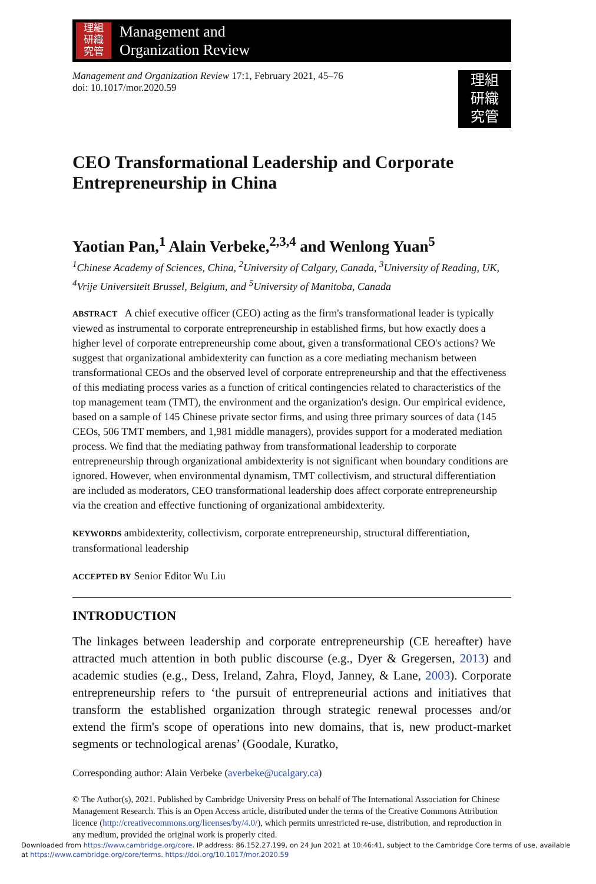理組
研織
究管
Management and
Organization Review
Management and Organization Review 17:1, February 2021, 45–76
doi: 10.1017/mor.2020.59
理組
研織
究管
CEO Transformational Leadership and Corporate Entrepreneurship in China
Yaotian Pan,<sup>1</sup> Alain Verbeke,<sup>2,3,4</sup> and Wenlong Yuan<sup>5</sup>
<sup>1</sup> Chinese Academy of Sciences, China, <sup>2</sup>University of Calgary, Canada, <sup>3</sup>University of Reading, UK, <sup>4</sup>Vrije Universiteit Brussel, Belgium, and <sup>5</sup>University of Manitoba, Canada
ABSTRACT A chief executive officer (CEO) acting as the firm's transformational leader is typically viewed as instrumental to corporate entrepreneurship in established firms, but how exactly does a higher level of corporate entrepreneurship come about, given a transformational CEO's actions? We suggest that organizational ambidexterity can function as a core mediating mechanism between transformational CEOs and the observed level of corporate entrepreneurship and that the effectiveness of this mediating process varies as a function of critical contingencies related to characteristics of the top management team (TMT), the environment and the organization's design. Our empirical evidence, based on a sample of 145 Chinese private sector firms, and using three primary sources of data (145 CEOs, 506 TMT members, and 1,981 middle managers), provides support for a moderated mediation process. We find that the mediating pathway from transformational leadership to corporate entrepreneurship through organizational ambidexterity is not significant when boundary conditions are ignored. However, when environmental dynamism, TMT collectivism, and structural differentiation are included as moderators, CEO transformational leadership does affect corporate entrepreneurship via the creation and effective functioning of organizational ambidexterity.
KEYWORDS ambidexterity, collectivism, corporate entrepreneurship, structural differentiation, transformational leadership
ACCEPTED BY Senior Editor Wu Liu
INTRODUCTION
The linkages between leadership and corporate entrepreneurship (CE hereafter) have attracted much attention in both public discourse (e.g., Dyer & Gregersen, 2013) and academic studies (e.g., Dess, Ireland, Zahra, Floyd, Janney, & Lane, 2003). Corporate entrepreneurship refers to ‘the pursuit of entrepreneurial actions and initiatives that transform the established organization through strategic renewal processes and/or extend the firm's scope of operations into new domains, that is, new product-market segments or technological arenas’ (Goodale, Kuratko,
Corresponding author: Alain Verbeke (averbeke@ucalgary.ca)
© The Author(s), 2021. Published by Cambridge University Press on behalf of The International Association for Chinese Management Research. This is an Open Access article, distributed under the terms of the Creative Commons Attribution licence (http://creativecommons.org/licenses/by/4.0/), which permits unrestricted re-use, distribution, and reproduction in any medium, provided the original work is properly cited.
Downloaded from https://www.cambridge.org/core. IP address: 86.152.27.199, on 24 Jun 2021 at 10:46:41, subject to the Cambridge Core terms of use, available
at https://www.cambridge.org/core/terms. https://doi.org/10.1017/mor.2020.59